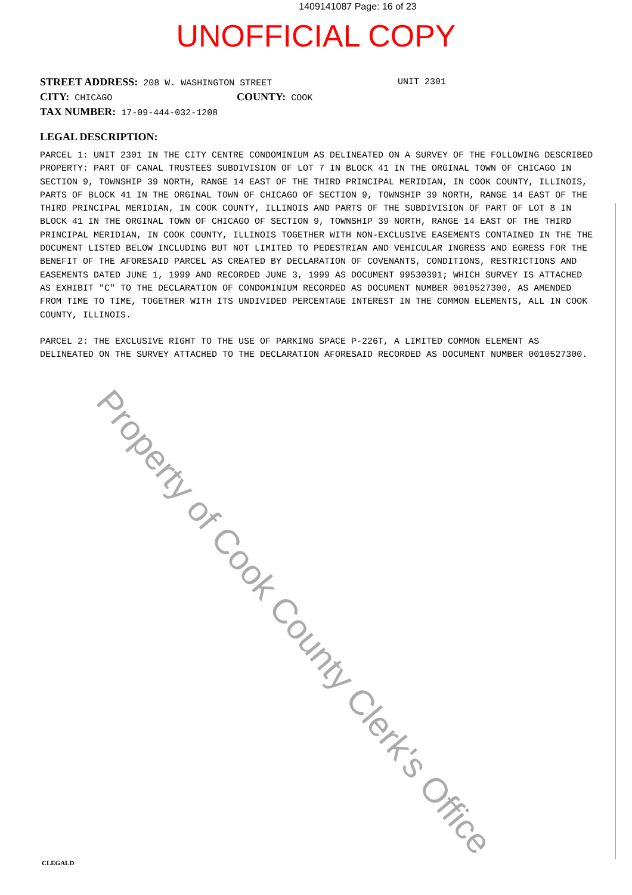1409141087 Page: 16 of 23
UNOFFICIAL COPY
STREET ADDRESS: 208 W. WASHINGTON STREET UNIT 2301
CITY: CHICAGO COUNTY: COOK
TAX NUMBER: 17-09-444-032-1208
LEGAL DESCRIPTION:
PARCEL 1: UNIT 2301 IN THE CITY CENTRE CONDOMINIUM AS DELINEATED ON A SURVEY OF THE FOLLOWING DESCRIBED PROPERTY: PART OF CANAL TRUSTEES SUBDIVISION OF LOT 7 IN BLOCK 41 IN THE ORGINAL TOWN OF CHICAGO IN SECTION 9, TOWNSHIP 39 NORTH, RANGE 14 EAST OF THE THIRD PRINCIPAL MERIDIAN, IN COOK COUNTY, ILLINOIS, PARTS OF BLOCK 41 IN THE ORGINAL TOWN OF CHICAGO OF SECTION 9, TOWNSHIP 39 NORTH, RANGE 14 EAST OF THE THIRD PRINCIPAL MERIDIAN, IN COOK COUNTY, ILLINOIS AND PARTS OF THE SUBDIVISION OF PART OF LOT 8 IN BLOCK 41 IN THE ORGINAL TOWN OF CHICAGO OF SECTION 9, TOWNSHIP 39 NORTH, RANGE 14 EAST OF THE THIRD PRINCIPAL MERIDIAN, IN COOK COUNTY, ILLINOIS TOGETHER WITH NON-EXCLUSIVE EASEMENTS CONTAINED IN THE THE DOCUMENT LISTED BELOW INCLUDING BUT NOT LIMITED TO PEDESTRIAN AND VEHICULAR INGRESS AND EGRESS FOR THE BENEFIT OF THE AFORESAID PARCEL AS CREATED BY DECLARATION OF COVENANTS, CONDITIONS, RESTRICTIONS AND EASEMENTS DATED JUNE 1, 1999 AND RECORDED JUNE 3, 1999 AS DOCUMENT 99530391; WHICH SURVEY IS ATTACHED AS EXHIBIT "C" TO THE DECLARATION OF CONDOMINIUM RECORDED AS DOCUMENT NUMBER 0010527300, AS AMENDED FROM TIME TO TIME, TOGETHER WITH ITS UNDIVIDED PERCENTAGE INTEREST IN THE COMMON ELEMENTS, ALL IN COOK COUNTY, ILLINOIS.
PARCEL 2: THE EXCLUSIVE RIGHT TO THE USE OF PARKING SPACE P-226T, A LIMITED COMMON ELEMENT AS DELINEATED ON THE SURVEY ATTACHED TO THE DECLARATION AFORESAID RECORDED AS DOCUMENT NUMBER 0010527300.
Property of Cook County Clerk's Office
CLEGALD